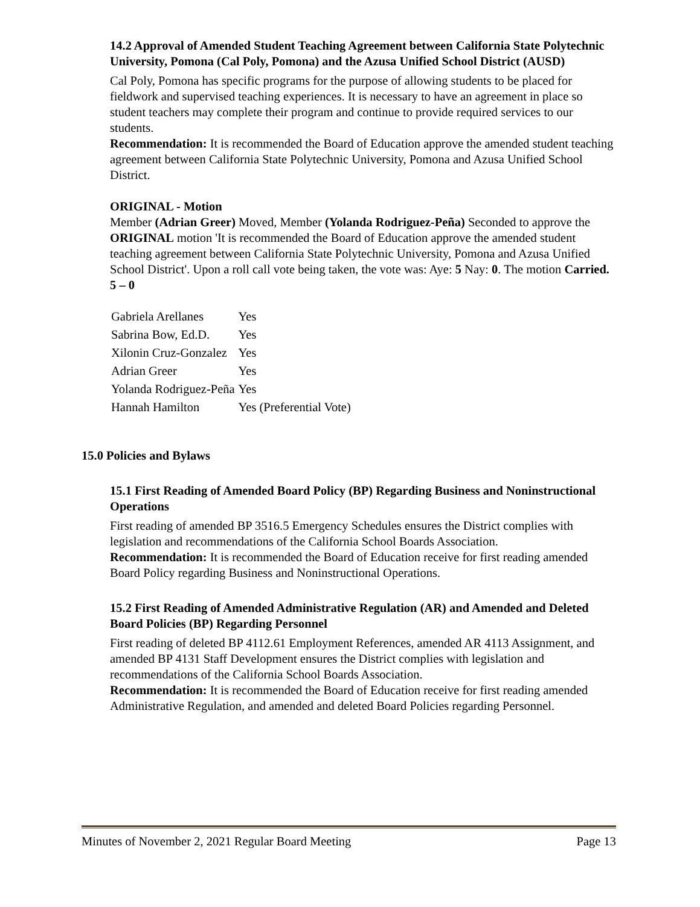14.2 Approval of Amended Student Teaching Agreement between California State Polytechnic University, Pomona (Cal Poly, Pomona) and the Azusa Unified School District (AUSD)
Cal Poly, Pomona has specific programs for the purpose of allowing students to be placed for fieldwork and supervised teaching experiences. It is necessary to have an agreement in place so student teachers may complete their program and continue to provide required services to our students.
Recommendation: It is recommended the Board of Education approve the amended student teaching agreement between California State Polytechnic University, Pomona and Azusa Unified School District.
ORIGINAL - Motion
Member (Adrian Greer) Moved, Member (Yolanda Rodriguez-Peña) Seconded to approve the ORIGINAL motion 'It is recommended the Board of Education approve the amended student teaching agreement between California State Polytechnic University, Pomona and Azusa Unified School District'. Upon a roll call vote being taken, the vote was: Aye: 5 Nay: 0. The motion Carried. 5 – 0
| Gabriela Arellanes | Yes |
| Sabrina Bow, Ed.D. | Yes |
| Xilonin Cruz-Gonzalez | Yes |
| Adrian Greer | Yes |
| Yolanda Rodriguez-Peña | Yes |
| Hannah Hamilton | Yes (Preferential Vote) |
15.0 Policies and Bylaws
15.1 First Reading of Amended Board Policy (BP) Regarding Business and Noninstructional Operations
First reading of amended BP 3516.5 Emergency Schedules ensures the District complies with legislation and recommendations of the California School Boards Association.
Recommendation: It is recommended the Board of Education receive for first reading amended Board Policy regarding Business and Noninstructional Operations.
15.2 First Reading of Amended Administrative Regulation (AR) and Amended and Deleted Board Policies (BP) Regarding Personnel
First reading of deleted BP 4112.61 Employment References, amended AR 4113 Assignment, and amended BP 4131 Staff Development ensures the District complies with legislation and recommendations of the California School Boards Association.
Recommendation: It is recommended the Board of Education receive for first reading amended Administrative Regulation, and amended and deleted Board Policies regarding Personnel.
Minutes of November 2, 2021 Regular Board Meeting Page 13